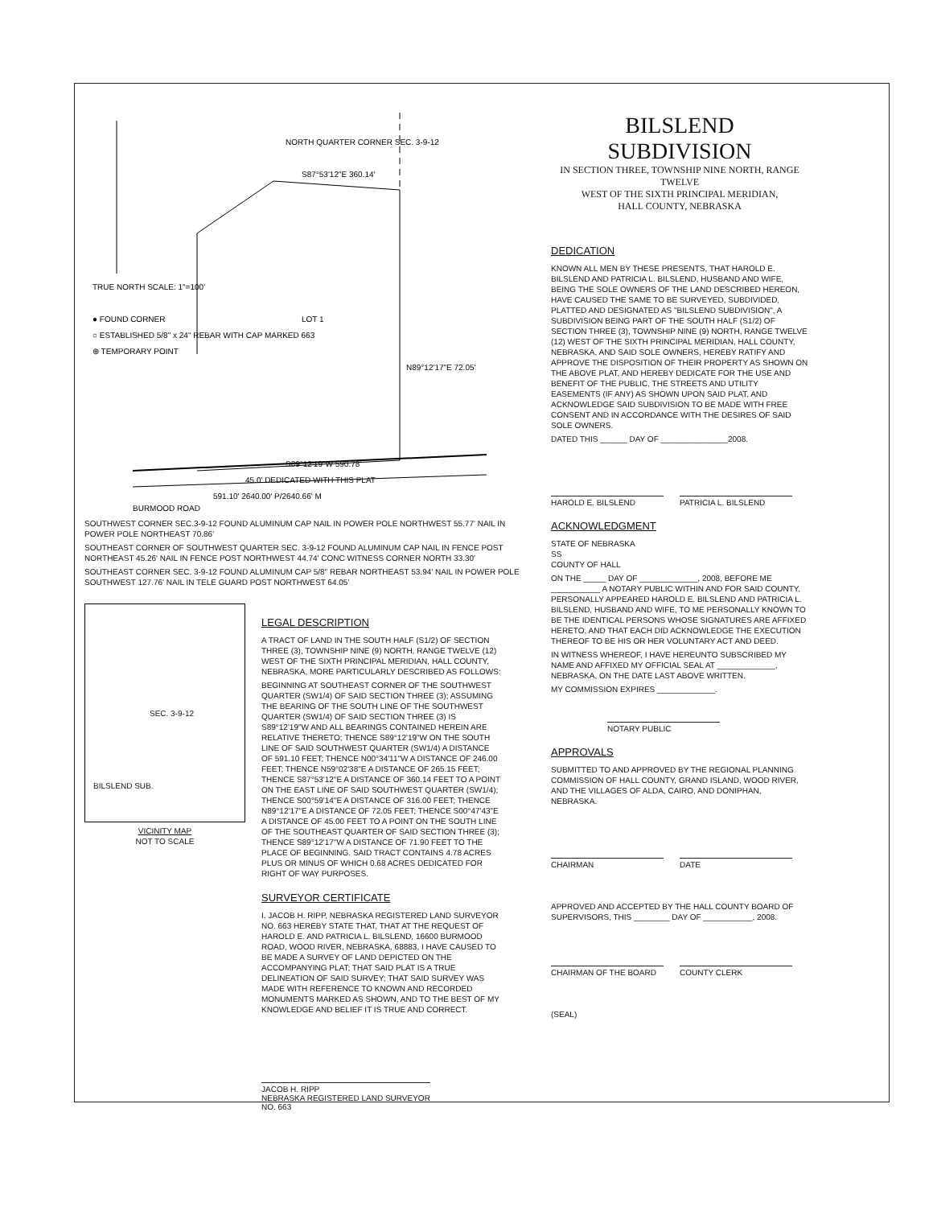NORTH QUARTER CORNER SEC. 3-9-12
S87°53'12"E 360.14'
LOT 1
TRUE NORTH SCALE: 1"=100'
● FOUND CORNER
○ ESTABLISHED 5/8" x 24" REBAR WITH CAP MARKED 663
⊕ TEMPORARY POINT
N89°12'17"E 72.05'
S89°12'19"W 590.78'
45.0' DEDICATED WITH THIS PLAT
591.10' 2640.00' P/2640.66' M
BURMOOD ROAD
SOUTHWEST CORNER SEC.3-9-12 FOUND ALUMINUM CAP NAIL IN POWER POLE NORTHWEST 55.77' NAIL IN POWER POLE NORTHEAST 70.86'
SOUTHEAST CORNER OF SOUTHWEST QUARTER SEC. 3-9-12 FOUND ALUMINUM CAP NAIL IN FENCE POST NORTHEAST 45.26' NAIL IN FENCE POST NORTHWEST 44.74' CONC WITNESS CORNER NORTH 33.30'
SOUTHEAST CORNER SEC. 3-9-12 FOUND ALUMINUM CAP 5/8" REBAR NORTHEAST 53.94' NAIL IN POWER POLE SOUTHWEST 127.76' NAIL IN TELE GUARD POST NORTHWEST 64.05'
SEC. 3-9-12
BILSLEND SUB.
VICINITY MAP
NOT TO SCALE
LEGAL DESCRIPTION
A TRACT OF LAND IN THE SOUTH HALF (S1/2) OF SECTION THREE (3), TOWNSHIP NINE (9) NORTH, RANGE TWELVE (12) WEST OF THE SIXTH PRINCIPAL MERIDIAN, HALL COUNTY, NEBRASKA, MORE PARTICULARLY DESCRIBED AS FOLLOWS:
BEGINNING AT SOUTHEAST CORNER OF THE SOUTHWEST QUARTER (SW1/4) OF SAID SECTION THREE (3); ASSUMING THE BEARING OF THE SOUTH LINE OF THE SOUTHWEST QUARTER (SW1/4) OF SAID SECTION THREE (3) IS S89°12'19"W AND ALL BEARINGS CONTAINED HEREIN ARE RELATIVE THERETO; THENCE S89°12'19"W ON THE SOUTH LINE OF SAID SOUTHWEST QUARTER (SW1/4) A DISTANCE OF 591.10 FEET; THENCE N00°34'11"W A DISTANCE OF 246.00 FEET; THENCE N59°02'38"E A DISTANCE OF 265.15 FEET; THENCE S87°53'12"E A DISTANCE OF 360.14 FEET TO A POINT ON THE EAST LINE OF SAID SOUTHWEST QUARTER (SW1/4); THENCE S00°59'14"E A DISTANCE OF 316.00 FEET; THENCE N89°12'17"E A DISTANCE OF 72.05 FEET; THENCE S00°47'43"E A DISTANCE OF 45.00 FEET TO A POINT ON THE SOUTH LINE OF THE SOUTHEAST QUARTER OF SAID SECTION THREE (3); THENCE S89°12'17"W A DISTANCE OF 71.90 FEET TO THE PLACE OF BEGINNING. SAID TRACT CONTAINS 4.78 ACRES PLUS OR MINUS OF WHICH 0.68 ACRES DEDICATED FOR RIGHT OF WAY PURPOSES.
SURVEYOR CERTIFICATE
I, JACOB H. RIPP, NEBRASKA REGISTERED LAND SURVEYOR NO. 663 HEREBY STATE THAT, THAT AT THE REQUEST OF HAROLD E. AND PATRICIA L. BILSLEND, 16600 BURMOOD ROAD, WOOD RIVER, NEBRASKA, 68883, I HAVE CAUSED TO BE MADE A SURVEY OF LAND DEPICTED ON THE ACCOMPANYING PLAT; THAT SAID PLAT IS A TRUE DELINEATION OF SAID SURVEY; THAT SAID SURVEY WAS MADE WITH REFERENCE TO KNOWN AND RECORDED MONUMENTS MARKED AS SHOWN, AND TO THE BEST OF MY KNOWLEDGE AND BELIEF IT IS TRUE AND CORRECT.
JACOB H. RIPP
NEBRASKA REGISTERED LAND SURVEYOR NO. 663
BILSLEND SUBDIVISION
IN SECTION THREE, TOWNSHIP NINE NORTH, RANGE TWELVE
WEST OF THE SIXTH PRINCIPAL MERIDIAN,
HALL COUNTY, NEBRASKA
DEDICATION
KNOWN ALL MEN BY THESE PRESENTS, THAT HAROLD E. BILSLEND AND PATRICIA L. BILSLEND, HUSBAND AND WIFE, BEING THE SOLE OWNERS OF THE LAND DESCRIBED HEREON, HAVE CAUSED THE SAME TO BE SURVEYED, SUBDIVIDED, PLATTED AND DESIGNATED AS "BILSLEND SUBDIVISION", A SUBDIVISION BEING PART OF THE SOUTH HALF (S1/2) OF SECTION THREE (3), TOWNSHIP NINE (9) NORTH, RANGE TWELVE (12) WEST OF THE SIXTH PRINCIPAL MERIDIAN, HALL COUNTY, NEBRASKA, AND SAID SOLE OWNERS, HEREBY RATIFY AND APPROVE THE DISPOSITION OF THEIR PROPERTY AS SHOWN ON THE ABOVE PLAT, AND HEREBY DEDICATE FOR THE USE AND BENEFIT OF THE PUBLIC, THE STREETS AND UTILITY EASEMENTS (IF ANY) AS SHOWN UPON SAID PLAT, AND ACKNOWLEDGE SAID SUBDIVISION TO BE MADE WITH FREE CONSENT AND IN ACCORDANCE WITH THE DESIRES OF SAID SOLE OWNERS.
DATED THIS ______ DAY OF _______________2008.
HAROLD E. BILSLEND
PATRICIA L. BILSLEND
ACKNOWLEDGMENT
STATE OF NEBRASKA
SS
COUNTY OF HALL
ON THE _____ DAY OF _____________, 2008, BEFORE ME ___________ A NOTARY PUBLIC WITHIN AND FOR SAID COUNTY, PERSONALLY APPEARED HAROLD E. BILSLEND AND PATRICIA L. BILSLEND, HUSBAND AND WIFE, TO ME PERSONALLY KNOWN TO BE THE IDENTICAL PERSONS WHOSE SIGNATURES ARE AFFIXED HERETO, AND THAT EACH DID ACKNOWLEDGE THE EXECUTION THEREOF TO BE HIS OR HER VOLUNTARY ACT AND DEED.
IN WITNESS WHEREOF, I HAVE HEREUNTO SUBSCRIBED MY NAME AND AFFIXED MY OFFICIAL SEAL AT _____________, NEBRASKA, ON THE DATE LAST ABOVE WRITTEN.
MY COMMISSION EXPIRES _____________.
NOTARY PUBLIC
APPROVALS
SUBMITTED TO AND APPROVED BY THE REGIONAL PLANNING COMMISSION OF HALL COUNTY, GRAND ISLAND, WOOD RIVER, AND THE VILLAGES OF ALDA, CAIRO, AND DONIPHAN, NEBRASKA.
CHAIRMAN
DATE
APPROVED AND ACCEPTED BY THE HALL COUNTY BOARD OF SUPERVISORS, THIS ________ DAY OF ___________, 2008.
CHAIRMAN OF THE BOARD
COUNTY CLERK
(SEAL)